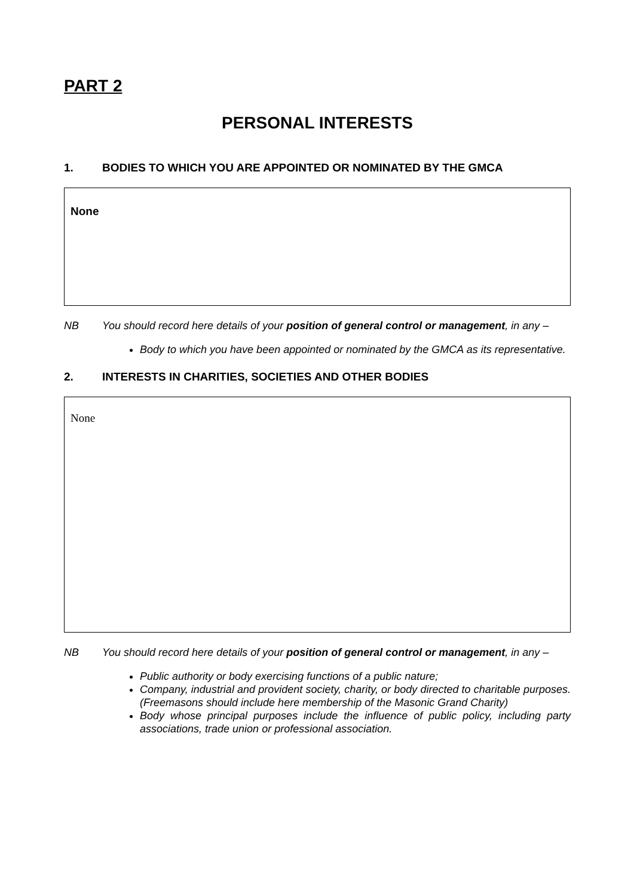PART 2
PERSONAL INTERESTS
1. BODIES TO WHICH YOU ARE APPOINTED OR NOMINATED BY THE GMCA
None
NB You should record here details of your position of general control or management, in any –
Body to which you have been appointed or nominated by the GMCA as its representative.
2. INTERESTS IN CHARITIES, SOCIETIES AND OTHER BODIES
None
NB You should record here details of your position of general control or management, in any –
Public authority or body exercising functions of a public nature;
Company, industrial and provident society, charity, or body directed to charitable purposes. (Freemasons should include here membership of the Masonic Grand Charity)
Body whose principal purposes include the influence of public policy, including party associations, trade union or professional association.